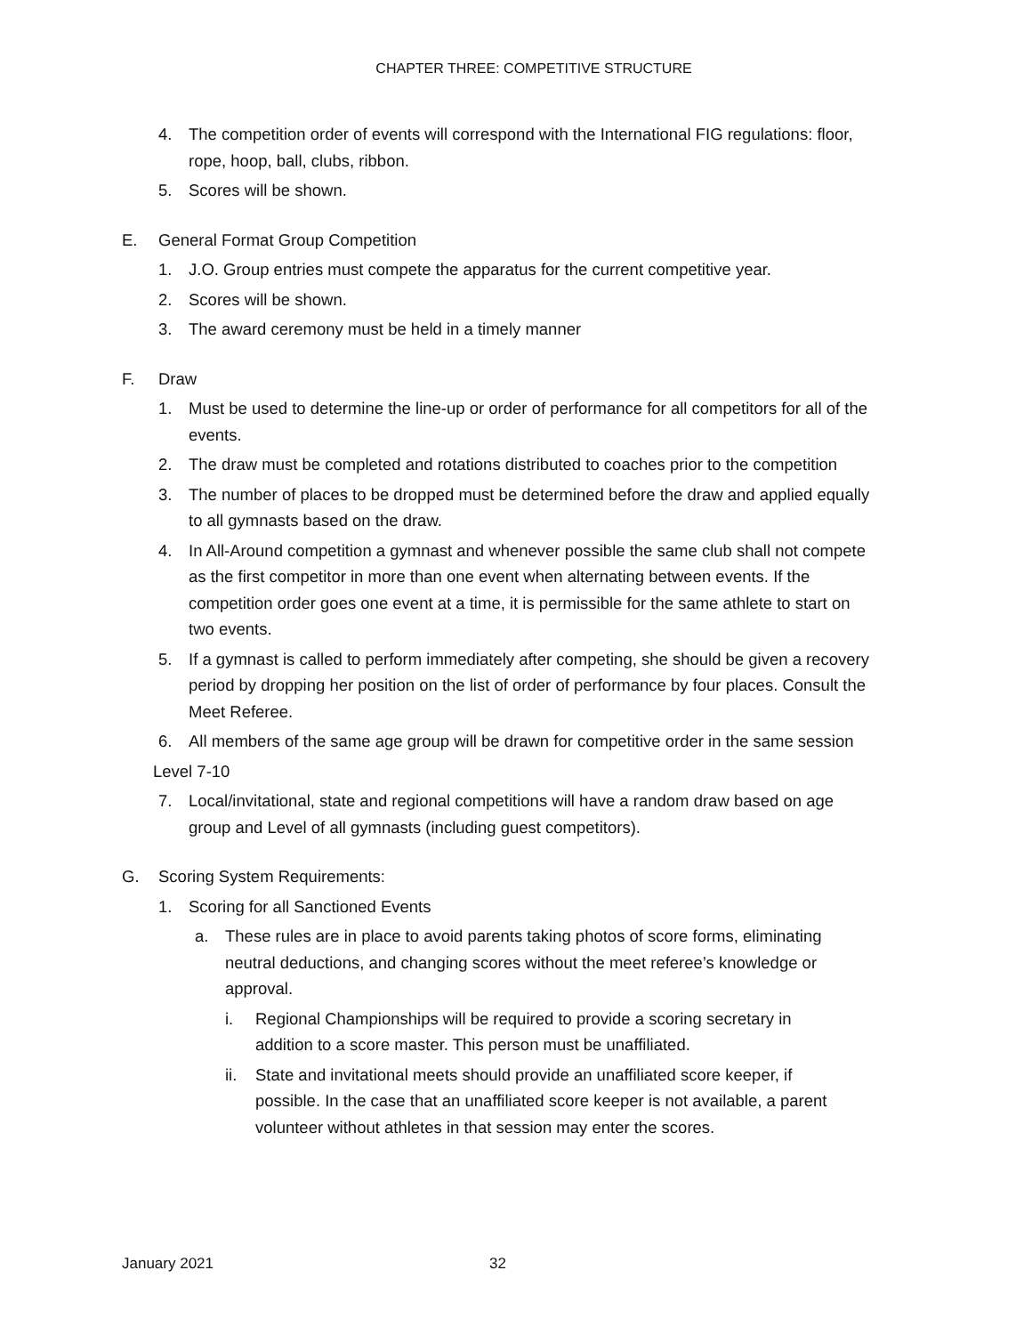CHAPTER THREE: COMPETITIVE STRUCTURE
4. The competition order of events will correspond with the International FIG regulations: floor, rope, hoop, ball, clubs, ribbon.
5. Scores will be shown.
E. General Format Group Competition
1. J.O. Group entries must compete the apparatus for the current competitive year.
2. Scores will be shown.
3. The award ceremony must be held in a timely manner
F. Draw
1. Must be used to determine the line-up or order of performance for all competitors for all of the events.
2. The draw must be completed and rotations distributed to coaches prior to the competition
3. The number of places to be dropped must be determined before the draw and applied equally to all gymnasts based on the draw.
4. In All-Around competition a gymnast and whenever possible the same club shall not compete as the first competitor in more than one event when alternating between events. If the competition order goes one event at a time, it is permissible for the same athlete to start on two events.
5. If a gymnast is called to perform immediately after competing, she should be given a recovery period by dropping her position on the list of order of performance by four places. Consult the Meet Referee.
6. All members of the same age group will be drawn for competitive order in the same session
Level 7-10
7. Local/invitational, state and regional competitions will have a random draw based on age group and Level of all gymnasts (including guest competitors).
G. Scoring System Requirements:
1. Scoring for all Sanctioned Events
a. These rules are in place to avoid parents taking photos of score forms, eliminating neutral deductions, and changing scores without the meet referee’s knowledge or approval.
i. Regional Championships will be required to provide a scoring secretary in addition to a score master. This person must be unaffiliated.
ii. State and invitational meets should provide an unaffiliated score keeper, if possible. In the case that an unaffiliated score keeper is not available, a parent volunteer without athletes in that session may enter the scores.
January 2021 32